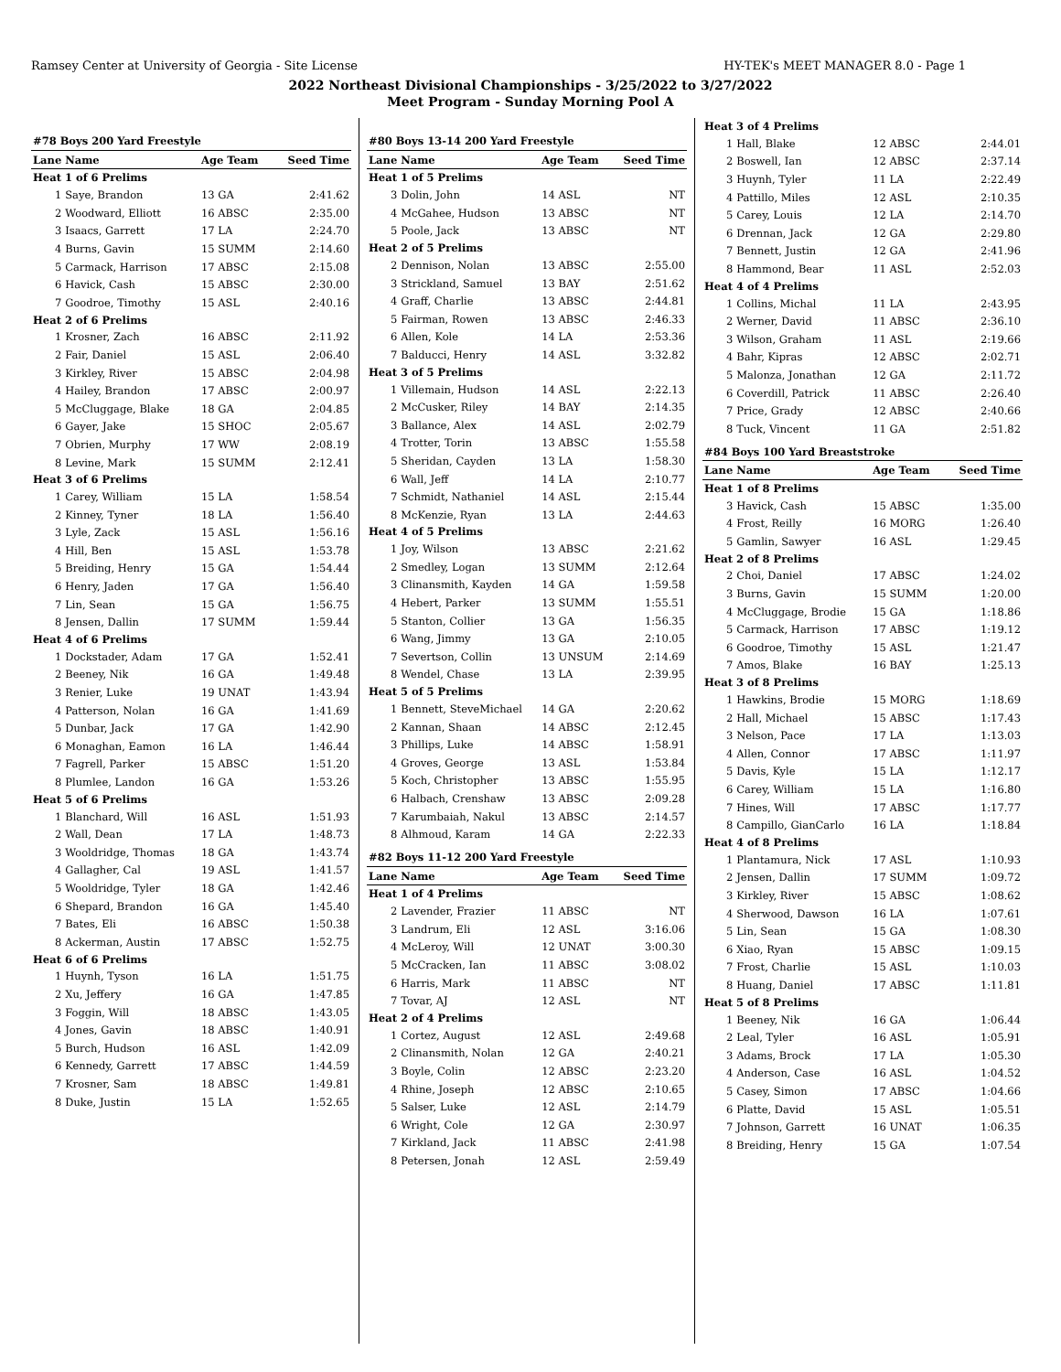Ramsey Center at University of Georgia - Site License HY-TEK's MEET MANAGER 8.0 - Page 1
2022 Northeast Divisional Championships - 3/25/2022 to 3/27/2022
Meet Program - Sunday Morning Pool A
| #78 Boys 200 Yard Freestyle | | | |
| Lane | Name | Age Team | Seed Time |
| Heat 1 of 6 Prelims | | | |
| 1 | Saye, Brandon | 13 GA | 2:41.62 |
| 2 | Woodward, Elliott | 16 ABSC | 2:35.00 |
| 3 | Isaacs, Garrett | 17 LA | 2:24.70 |
| 4 | Burns, Gavin | 15 SUMM | 2:14.60 |
| 5 | Carmack, Harrison | 17 ABSC | 2:15.08 |
| 6 | Havick, Cash | 15 ABSC | 2:30.00 |
| 7 | Goodroe, Timothy | 15 ASL | 2:40.16 |
| Heat 2 of 6 Prelims | | | |
| 1 | Krosner, Zach | 16 ABSC | 2:11.92 |
| 2 | Fair, Daniel | 15 ASL | 2:06.40 |
| 3 | Kirkley, River | 15 ABSC | 2:04.98 |
| 4 | Hailey, Brandon | 17 ABSC | 2:00.97 |
| 5 | McCluggage, Blake | 18 GA | 2:04.85 |
| 6 | Gayer, Jake | 15 SHOC | 2:05.67 |
| 7 | Obrien, Murphy | 17 WW | 2:08.19 |
| 8 | Levine, Mark | 15 SUMM | 2:12.41 |
| Heat 3 of 6 Prelims | | | |
| 1 | Carey, William | 15 LA | 1:58.54 |
| 2 | Kinney, Tyner | 18 LA | 1:56.40 |
| 3 | Lyle, Zack | 15 ASL | 1:56.16 |
| 4 | Hill, Ben | 15 ASL | 1:53.78 |
| 5 | Breiding, Henry | 15 GA | 1:54.44 |
| 6 | Henry, Jaden | 17 GA | 1:56.40 |
| 7 | Lin, Sean | 15 GA | 1:56.75 |
| 8 | Jensen, Dallin | 17 SUMM | 1:59.44 |
| Heat 4 of 6 Prelims | | | |
| 1 | Dockstader, Adam | 17 GA | 1:52.41 |
| 2 | Beeney, Nik | 16 GA | 1:49.48 |
| 3 | Renier, Luke | 19 UNAT | 1:43.94 |
| 4 | Patterson, Nolan | 16 GA | 1:41.69 |
| 5 | Dunbar, Jack | 17 GA | 1:42.90 |
| 6 | Monaghan, Eamon | 16 LA | 1:46.44 |
| 7 | Fagrell, Parker | 15 ABSC | 1:51.20 |
| 8 | Plumlee, Landon | 16 GA | 1:53.26 |
| Heat 5 of 6 Prelims | | | |
| 1 | Blanchard, Will | 16 ASL | 1:51.93 |
| 2 | Wall, Dean | 17 LA | 1:48.73 |
| 3 | Wooldridge, Thomas | 18 GA | 1:43.74 |
| 4 | Gallagher, Cal | 19 ASL | 1:41.57 |
| 5 | Wooldridge, Tyler | 18 GA | 1:42.46 |
| 6 | Shepard, Brandon | 16 GA | 1:45.40 |
| 7 | Bates, Eli | 16 ABSC | 1:50.38 |
| 8 | Ackerman, Austin | 17 ABSC | 1:52.75 |
| Heat 6 of 6 Prelims | | | |
| 1 | Huynh, Tyson | 16 LA | 1:51.75 |
| 2 | Xu, Jeffery | 16 GA | 1:47.85 |
| 3 | Foggin, Will | 18 ABSC | 1:43.05 |
| 4 | Jones, Gavin | 18 ABSC | 1:40.91 |
| 5 | Burch, Hudson | 16 ASL | 1:42.09 |
| 6 | Kennedy, Garrett | 17 ABSC | 1:44.59 |
| 7 | Krosner, Sam | 18 ABSC | 1:49.81 |
| 8 | Duke, Justin | 15 LA | 1:52.65 |
| #80 Boys 13-14 200 Yard Freestyle | | | |
| Lane | Name | Age Team | Seed Time |
| Heat 1 of 5 Prelims | | | |
| 3 | Dolin, John | 14 ASL | NT |
| 4 | McGahee, Hudson | 13 ABSC | NT |
| 5 | Poole, Jack | 13 ABSC | NT |
| Heat 2 of 5 Prelims | | | |
| 2 | Dennison, Nolan | 13 ABSC | 2:55.00 |
| 3 | Strickland, Samuel | 13 BAY | 2:51.62 |
| 4 | Graff, Charlie | 13 ABSC | 2:44.81 |
| 5 | Fairman, Rowen | 13 ABSC | 2:46.33 |
| 6 | Allen, Kole | 14 LA | 2:53.36 |
| 7 | Balducci, Henry | 14 ASL | 3:32.82 |
| Heat 3 of 5 Prelims | | | |
| 1 | Villemain, Hudson | 14 ASL | 2:22.13 |
| 2 | McCusker, Riley | 14 BAY | 2:14.35 |
| 3 | Ballance, Alex | 14 ASL | 2:02.79 |
| 4 | Trotter, Torin | 13 ABSC | 1:55.58 |
| 5 | Sheridan, Cayden | 13 LA | 1:58.30 |
| 6 | Wall, Jeff | 14 LA | 2:10.77 |
| 7 | Schmidt, Nathaniel | 14 ASL | 2:15.44 |
| 8 | McKenzie, Ryan | 13 LA | 2:44.63 |
| Heat 4 of 5 Prelims | | | |
| 1 | Joy, Wilson | 13 ABSC | 2:21.62 |
| 2 | Smedley, Logan | 13 SUMM | 2:12.64 |
| 3 | Clinansmith, Kayden | 14 GA | 1:59.58 |
| 4 | Hebert, Parker | 13 SUMM | 1:55.51 |
| 5 | Stanton, Collier | 13 GA | 1:56.35 |
| 6 | Wang, Jimmy | 13 GA | 2:10.05 |
| 7 | Severtson, Collin | 13 UNSUM | 2:14.69 |
| 8 | Wendel, Chase | 13 LA | 2:39.95 |
| Heat 5 of 5 Prelims | | | |
| 1 | Bennett, SteveMichael | 14 GA | 2:20.62 |
| 2 | Kannan, Shaan | 14 ABSC | 2:12.45 |
| 3 | Phillips, Luke | 14 ABSC | 1:58.91 |
| 4 | Groves, George | 13 ASL | 1:53.84 |
| 5 | Koch, Christopher | 13 ABSC | 1:55.95 |
| 6 | Halbach, Crenshaw | 13 ABSC | 2:09.28 |
| 7 | Karumbaiah, Nakul | 13 ABSC | 2:14.57 |
| 8 | Alhmoud, Karam | 14 GA | 2:22.33 |
| #82 Boys 11-12 200 Yard Freestyle | | | |
| Lane | Name | Age Team | Seed Time |
| Heat 1 of 4 Prelims | | | |
| 2 | Lavender, Frazier | 11 ABSC | NT |
| 3 | Landrum, Eli | 12 ASL | 3:16.06 |
| 4 | McLeroy, Will | 12 UNAT | 3:00.30 |
| 5 | McCracken, Ian | 11 ABSC | 3:08.02 |
| 6 | Harris, Mark | 11 ABSC | NT |
| 7 | Tovar, AJ | 12 ASL | NT |
| Heat 2 of 4 Prelims | | | |
| 1 | Cortez, August | 12 ASL | 2:49.68 |
| 2 | Clinansmith, Nolan | 12 GA | 2:40.21 |
| 3 | Boyle, Colin | 12 ABSC | 2:23.20 |
| 4 | Rhine, Joseph | 12 ABSC | 2:10.65 |
| 5 | Salser, Luke | 12 ASL | 2:14.79 |
| 6 | Wright, Cole | 12 GA | 2:30.97 |
| 7 | Kirkland, Jack | 11 ABSC | 2:41.98 |
| 8 | Petersen, Jonah | 12 ASL | 2:59.49 |
| Heat 3 of 4 Prelims | | | |
| 1 | Hall, Blake | 12 ABSC | 2:44.01 |
| 2 | Boswell, Ian | 12 ABSC | 2:37.14 |
| 3 | Huynh, Tyler | 11 LA | 2:22.49 |
| 4 | Pattillo, Miles | 12 ASL | 2:10.35 |
| 5 | Carey, Louis | 12 LA | 2:14.70 |
| 6 | Drennan, Jack | 12 GA | 2:29.80 |
| 7 | Bennett, Justin | 12 GA | 2:41.96 |
| 8 | Hammond, Bear | 11 ASL | 2:52.03 |
| Heat 4 of 4 Prelims | | | |
| 1 | Collins, Michal | 11 LA | 2:43.95 |
| 2 | Werner, David | 11 ABSC | 2:36.10 |
| 3 | Wilson, Graham | 11 ASL | 2:19.66 |
| 4 | Bahr, Kipras | 12 ABSC | 2:02.71 |
| 5 | Malonza, Jonathan | 12 GA | 2:11.72 |
| 6 | Coverdill, Patrick | 11 ABSC | 2:26.40 |
| 7 | Price, Grady | 12 ABSC | 2:40.66 |
| 8 | Tuck, Vincent | 11 GA | 2:51.82 |
| #84 Boys 100 Yard Breaststroke | | | |
| Lane | Name | Age Team | Seed Time |
| Heat 1 of 8 Prelims | | | |
| 3 | Havick, Cash | 15 ABSC | 1:35.00 |
| 4 | Frost, Reilly | 16 MORG | 1:26.40 |
| 5 | Gamlin, Sawyer | 16 ASL | 1:29.45 |
| Heat 2 of 8 Prelims | | | |
| 2 | Choi, Daniel | 17 ABSC | 1:24.02 |
| 3 | Burns, Gavin | 15 SUMM | 1:20.00 |
| 4 | McCluggage, Brodie | 15 GA | 1:18.86 |
| 5 | Carmack, Harrison | 17 ABSC | 1:19.12 |
| 6 | Goodroe, Timothy | 15 ASL | 1:21.47 |
| 7 | Amos, Blake | 16 BAY | 1:25.13 |
| Heat 3 of 8 Prelims | | | |
| 1 | Hawkins, Brodie | 15 MORG | 1:18.69 |
| 2 | Hall, Michael | 15 ABSC | 1:17.43 |
| 3 | Nelson, Pace | 17 LA | 1:13.03 |
| 4 | Allen, Connor | 17 ABSC | 1:11.97 |
| 5 | Davis, Kyle | 15 LA | 1:12.17 |
| 6 | Carey, William | 15 LA | 1:16.80 |
| 7 | Hines, Will | 17 ABSC | 1:17.77 |
| 8 | Campillo, GianCarlo | 16 LA | 1:18.84 |
| Heat 4 of 8 Prelims | | | |
| 1 | Plantamura, Nick | 17 ASL | 1:10.93 |
| 2 | Jensen, Dallin | 17 SUMM | 1:09.72 |
| 3 | Kirkley, River | 15 ABSC | 1:08.62 |
| 4 | Sherwood, Dawson | 16 LA | 1:07.61 |
| 5 | Lin, Sean | 15 GA | 1:08.30 |
| 6 | Xiao, Ryan | 15 ABSC | 1:09.15 |
| 7 | Frost, Charlie | 15 ASL | 1:10.03 |
| 8 | Huang, Daniel | 17 ABSC | 1:11.81 |
| Heat 5 of 8 Prelims | | | |
| 1 | Beeney, Nik | 16 GA | 1:06.44 |
| 2 | Leal, Tyler | 16 ASL | 1:05.91 |
| 3 | Adams, Brock | 17 LA | 1:05.30 |
| 4 | Anderson, Case | 16 ASL | 1:04.52 |
| 5 | Casey, Simon | 17 ABSC | 1:04.66 |
| 6 | Platte, David | 15 ASL | 1:05.51 |
| 7 | Johnson, Garrett | 16 UNAT | 1:06.35 |
| 8 | Breiding, Henry | 15 GA | 1:07.54 |